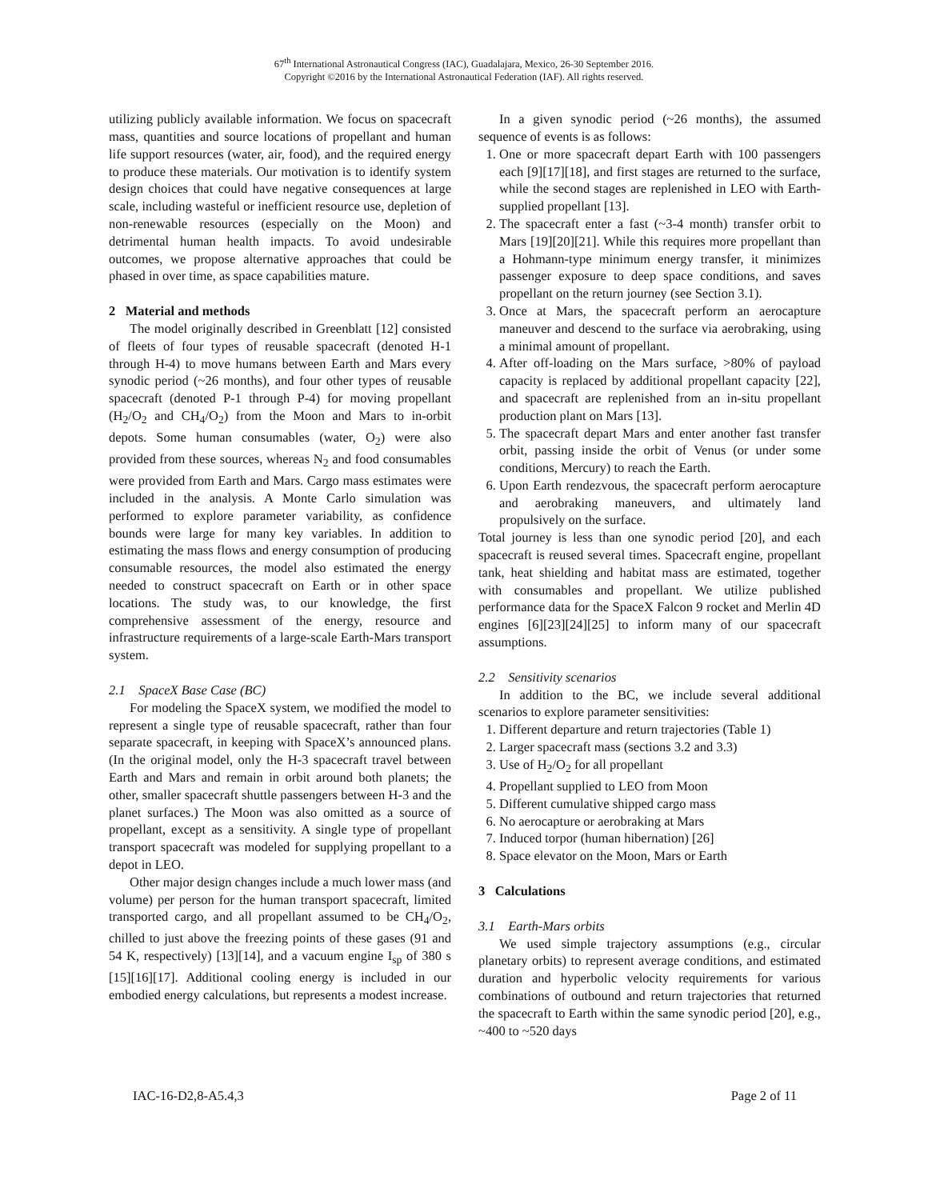67<sup>th</sup> International Astronautical Congress (IAC), Guadalajara, Mexico, 26-30 September 2016.
Copyright ©2016 by the International Astronautical Federation (IAF). All rights reserved.
utilizing publicly available information. We focus on spacecraft mass, quantities and source locations of propellant and human life support resources (water, air, food), and the required energy to produce these materials. Our motivation is to identify system design choices that could have negative consequences at large scale, including wasteful or inefficient resource use, depletion of non-renewable resources (especially on the Moon) and detrimental human health impacts. To avoid undesirable outcomes, we propose alternative approaches that could be phased in over time, as space capabilities mature.
2 Material and methods
The model originally described in Greenblatt [12] consisted of fleets of four types of reusable spacecraft (denoted H-1 through H-4) to move humans between Earth and Mars every synodic period (~26 months), and four other types of reusable spacecraft (denoted P-1 through P-4) for moving propellant (H<sub>2</sub>/O<sub>2</sub> and CH<sub>4</sub>/O<sub>2</sub>) from the Moon and Mars to in-orbit depots. Some human consumables (water, O<sub>2</sub>) were also provided from these sources, whereas N<sub>2</sub> and food consumables were provided from Earth and Mars. Cargo mass estimates were included in the analysis. A Monte Carlo simulation was performed to explore parameter variability, as confidence bounds were large for many key variables. In addition to estimating the mass flows and energy consumption of producing consumable resources, the model also estimated the energy needed to construct spacecraft on Earth or in other space locations. The study was, to our knowledge, the first comprehensive assessment of the energy, resource and infrastructure requirements of a large-scale Earth-Mars transport system.
2.1 SpaceX Base Case (BC)
For modeling the SpaceX system, we modified the model to represent a single type of reusable spacecraft, rather than four separate spacecraft, in keeping with SpaceX’s announced plans. (In the original model, only the H-3 spacecraft travel between Earth and Mars and remain in orbit around both planets; the other, smaller spacecraft shuttle passengers between H-3 and the planet surfaces.) The Moon was also omitted as a source of propellant, except as a sensitivity. A single type of propellant transport spacecraft was modeled for supplying propellant to a depot in LEO.
Other major design changes include a much lower mass (and volume) per person for the human transport spacecraft, limited transported cargo, and all propellant assumed to be CH<sub>4</sub>/O<sub>2</sub>, chilled to just above the freezing points of these gases (91 and 54 K, respectively) [13][14], and a vacuum engine I<sub>sp</sub> of 380 s [15][16][17]. Additional cooling energy is included in our embodied energy calculations, but represents a modest increase.
In a given synodic period (~26 months), the assumed sequence of events is as follows:
1. One or more spacecraft depart Earth with 100 passengers each [9][17][18], and first stages are returned to the surface, while the second stages are replenished in LEO with Earth-supplied propellant [13].
2. The spacecraft enter a fast (~3-4 month) transfer orbit to Mars [19][20][21]. While this requires more propellant than a Hohmann-type minimum energy transfer, it minimizes passenger exposure to deep space conditions, and saves propellant on the return journey (see Section 3.1).
3. Once at Mars, the spacecraft perform an aerocapture maneuver and descend to the surface via aerobraking, using a minimal amount of propellant.
4. After off-loading on the Mars surface, >80% of payload capacity is replaced by additional propellant capacity [22], and spacecraft are replenished from an in-situ propellant production plant on Mars [13].
5. The spacecraft depart Mars and enter another fast transfer orbit, passing inside the orbit of Venus (or under some conditions, Mercury) to reach the Earth.
6. Upon Earth rendezvous, the spacecraft perform aerocapture and aerobraking maneuvers, and ultimately land propulsively on the surface.
Total journey is less than one synodic period [20], and each spacecraft is reused several times. Spacecraft engine, propellant tank, heat shielding and habitat mass are estimated, together with consumables and propellant. We utilize published performance data for the SpaceX Falcon 9 rocket and Merlin 4D engines [6][23][24][25] to inform many of our spacecraft assumptions.
2.2 Sensitivity scenarios
In addition to the BC, we include several additional scenarios to explore parameter sensitivities:
1. Different departure and return trajectories (Table 1)
2. Larger spacecraft mass (sections 3.2 and 3.3)
3. Use of H<sub>2</sub>/O<sub>2</sub> for all propellant
4. Propellant supplied to LEO from Moon
5. Different cumulative shipped cargo mass
6. No aerocapture or aerobraking at Mars
7. Induced torpor (human hibernation) [26]
8. Space elevator on the Moon, Mars or Earth
3 Calculations
3.1 Earth-Mars orbits
We used simple trajectory assumptions (e.g., circular planetary orbits) to represent average conditions, and estimated duration and hyperbolic velocity requirements for various combinations of outbound and return trajectories that returned the spacecraft to Earth within the same synodic period [20], e.g., ~400 to ~520 days
IAC-16-D2,8-A5.4,3 Page 2 of 11